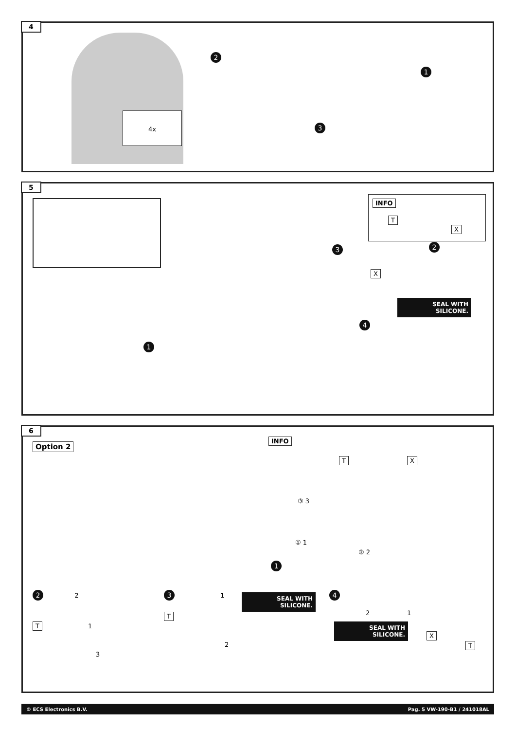4
2
1
3
4x
5
INFO
T X
3 2
X
SEAL WITH SILICONE.
4
1
6
Option 2
INFO
T X
③ 3
① 1
② 2
1
2 2
T 1
3
3 1
T
2
SEAL WITH SILICONE. 4
2 1
SEAL WITH SILICONE.
X
T
© ECS Electronics B.V. Pag. 5 VW-190-B1 / 241018AL